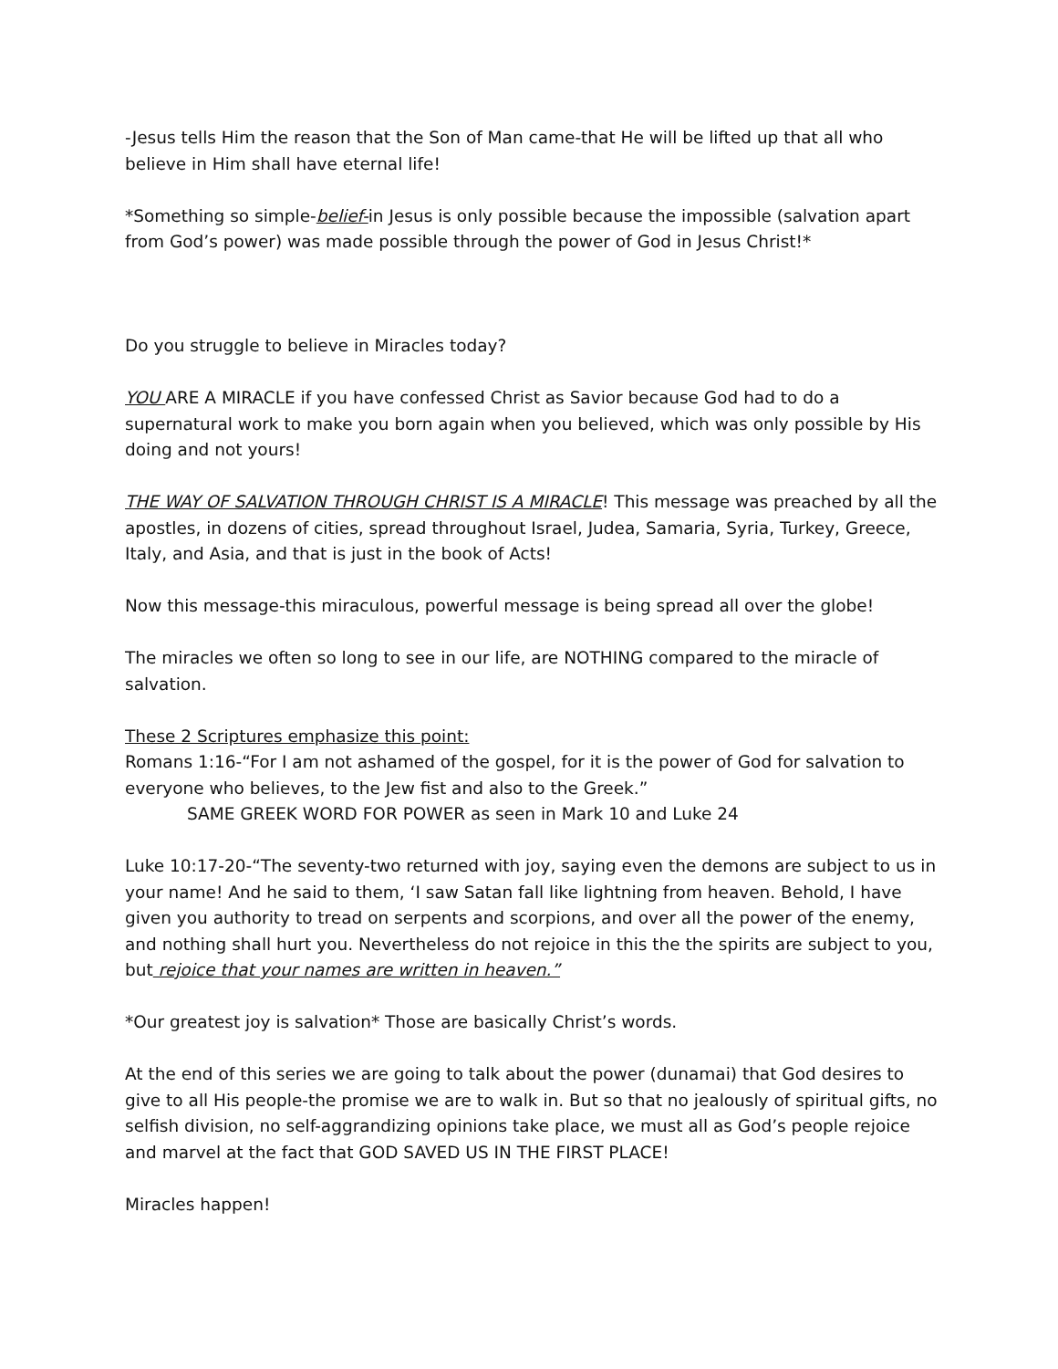-Jesus tells Him the reason that the Son of Man came-that He will be lifted up that all who believe in Him shall have eternal life!
*Something so simple-belief-in Jesus is only possible because the impossible (salvation apart from God’s power) was made possible through the power of God in Jesus Christ!*
Do you struggle to believe in Miracles today?
YOU ARE A MIRACLE if you have confessed Christ as Savior because God had to do a supernatural work to make you born again when you believed, which was only possible by His doing and not yours!
THE WAY OF SALVATION THROUGH CHRIST IS A MIRACLE! This message was preached by all the apostles, in dozens of cities, spread throughout Israel, Judea, Samaria, Syria, Turkey, Greece, Italy, and Asia, and that is just in the book of Acts!
Now this message-this miraculous, powerful message is being spread all over the globe!
The miracles we often so long to see in our life, are NOTHING compared to the miracle of salvation.
These 2 Scriptures emphasize this point:
Romans 1:16-“For I am not ashamed of the gospel, for it is the power of God for salvation to everyone who believes, to the Jew fist and also to the Greek.”
SAME GREEK WORD FOR POWER as seen in Mark 10 and Luke 24
Luke 10:17-20-“The seventy-two returned with joy, saying even the demons are subject to us in your name! And he said to them, ‘I saw Satan fall like lightning from heaven. Behold, I have given you authority to tread on serpents and scorpions, and over all the power of the enemy, and nothing shall hurt you. Nevertheless do not rejoice in this the the spirits are subject to you, but rejoice that your names are written in heaven.”
*Our greatest joy is salvation* Those are basically Christ’s words.
At the end of this series we are going to talk about the power (dunamai) that God desires to give to all His people-the promise we are to walk in. But so that no jealously of spiritual gifts, no selfish division, no self-aggrandizing opinions take place, we must all as God’s people rejoice and marvel at the fact that GOD SAVED US IN THE FIRST PLACE!
Miracles happen!